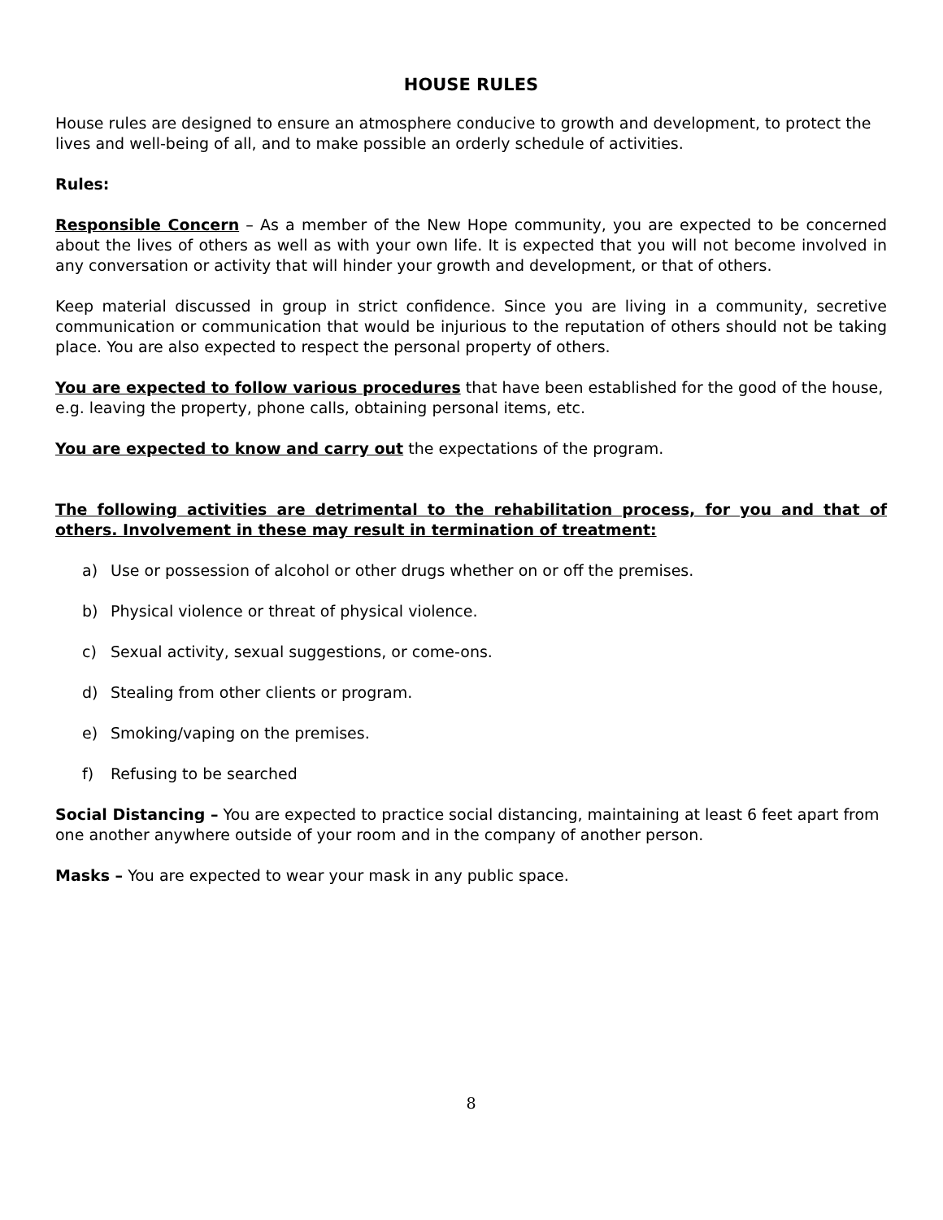HOUSE RULES
House rules are designed to ensure an atmosphere conducive to growth and development, to protect the lives and well-being of all, and to make possible an orderly schedule of activities.
Rules:
Responsible Concern – As a member of the New Hope community, you are expected to be concerned about the lives of others as well as with your own life. It is expected that you will not become involved in any conversation or activity that will hinder your growth and development, or that of others.
Keep material discussed in group in strict confidence. Since you are living in a community, secretive communication or communication that would be injurious to the reputation of others should not be taking place. You are also expected to respect the personal property of others.
You are expected to follow various procedures that have been established for the good of the house, e.g. leaving the property, phone calls, obtaining personal items, etc.
You are expected to know and carry out the expectations of the program.
The following activities are detrimental to the rehabilitation process, for you and that of others. Involvement in these may result in termination of treatment:
a) Use or possession of alcohol or other drugs whether on or off the premises.
b) Physical violence or threat of physical violence.
c) Sexual activity, sexual suggestions, or come-ons.
d) Stealing from other clients or program.
e) Smoking/vaping on the premises.
f) Refusing to be searched
Social Distancing – You are expected to practice social distancing, maintaining at least 6 feet apart from one another anywhere outside of your room and in the company of another person.
Masks – You are expected to wear your mask in any public space.
8